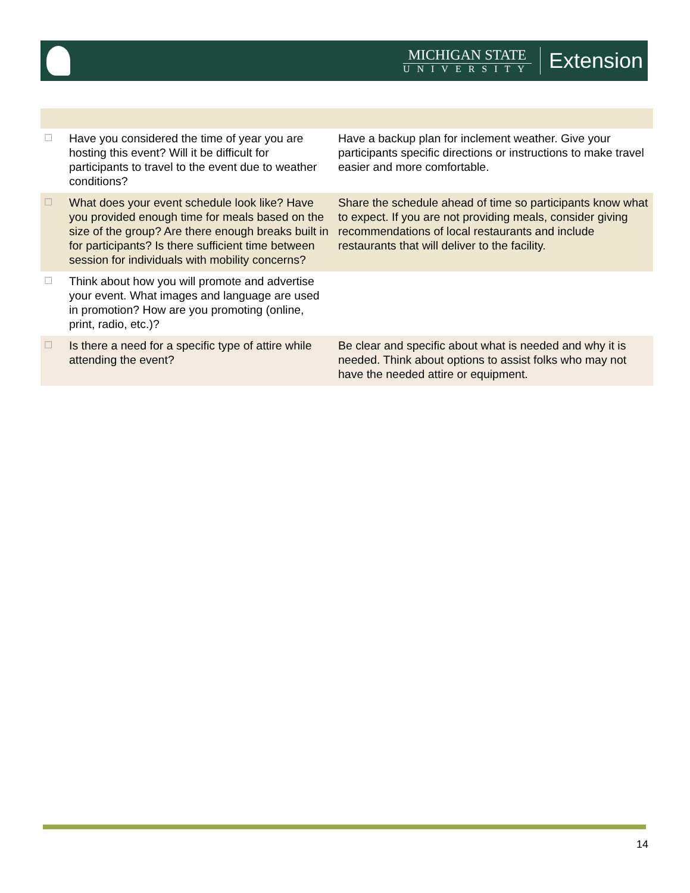MICHIGAN STATE
UNIVERSITY
Extension
| ☐ | Have you considered the time of year you are hosting this event? Will it be difficult for participants to travel to the event due to weather conditions? | Have a backup plan for inclement weather. Give your participants specific directions or instructions to make travel easier and more comfortable. |
| ☐ | What does your event schedule look like? Have you provided enough time for meals based on the size of the group? Are there enough breaks built in for participants? Is there sufficient time between session for individuals with mobility concerns? | Share the schedule ahead of time so participants know what to expect. If you are not providing meals, consider giving recommendations of local restaurants and include restaurants that will deliver to the facility. |
| ☐ | Think about how you will promote and advertise your event. What images and language are used in promotion? How are you promoting (online, print, radio, etc.)? | |
| ☐ | Is there a need for a specific type of attire while attending the event? | Be clear and specific about what is needed and why it is needed. Think about options to assist folks who may not have the needed attire or equipment. |
14